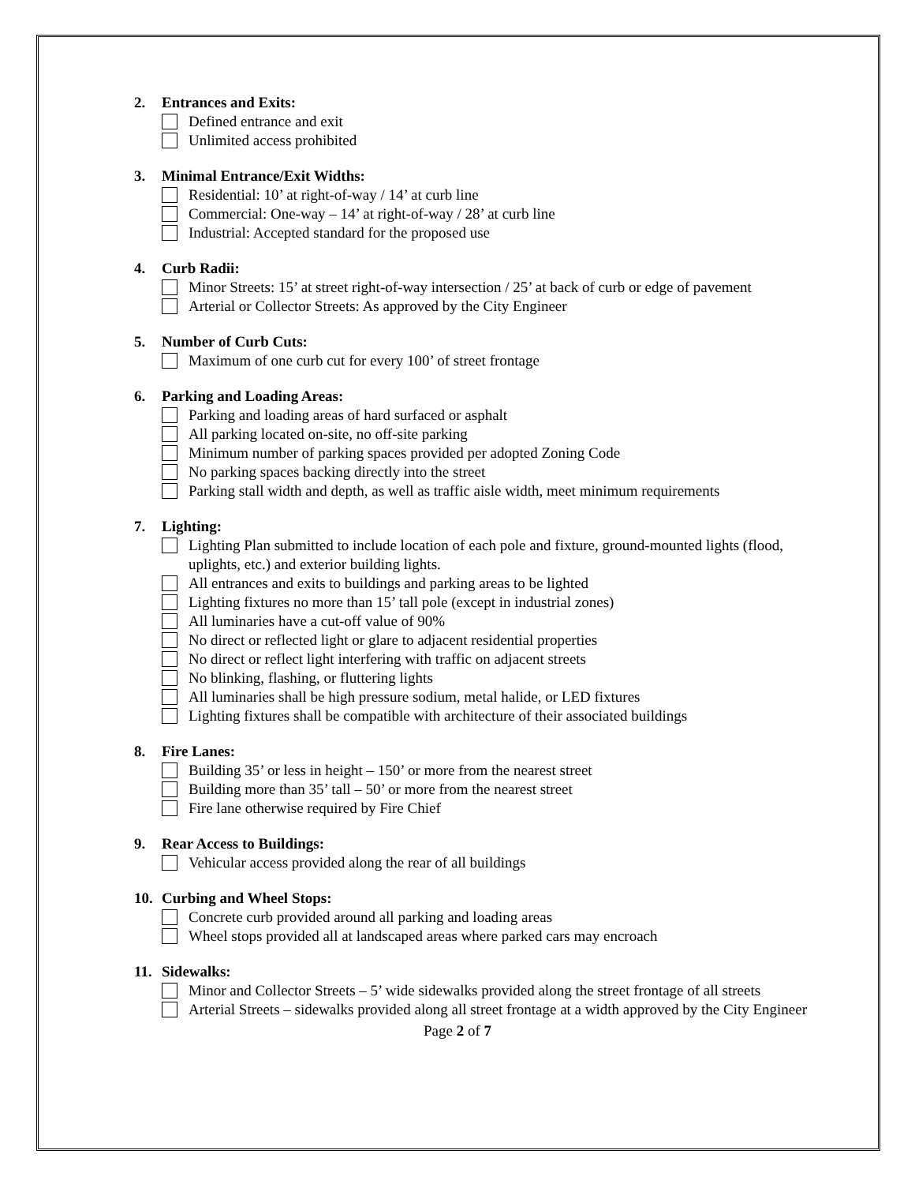2. Entrances and Exits:
Defined entrance and exit
Unlimited access prohibited
3. Minimal Entrance/Exit Widths:
Residential: 10’ at right-of-way / 14’ at curb line
Commercial: One-way – 14’ at right-of-way / 28’ at curb line
Industrial: Accepted standard for the proposed use
4. Curb Radii:
Minor Streets: 15’ at street right-of-way intersection / 25’ at back of curb or edge of pavement
Arterial or Collector Streets: As approved by the City Engineer
5. Number of Curb Cuts:
Maximum of one curb cut for every 100’ of street frontage
6. Parking and Loading Areas:
Parking and loading areas of hard surfaced or asphalt
All parking located on-site, no off-site parking
Minimum number of parking spaces provided per adopted Zoning Code
No parking spaces backing directly into the street
Parking stall width and depth, as well as traffic aisle width, meet minimum requirements
7. Lighting:
Lighting Plan submitted to include location of each pole and fixture, ground-mounted lights (flood, uplights, etc.) and exterior building lights.
All entrances and exits to buildings and parking areas to be lighted
Lighting fixtures no more than 15’ tall pole (except in industrial zones)
All luminaries have a cut-off value of 90%
No direct or reflected light or glare to adjacent residential properties
No direct or reflect light interfering with traffic on adjacent streets
No blinking, flashing, or fluttering lights
All luminaries shall be high pressure sodium, metal halide, or LED fixtures
Lighting fixtures shall be compatible with architecture of their associated buildings
8. Fire Lanes:
Building 35’ or less in height – 150’ or more from the nearest street
Building more than 35’ tall – 50’ or more from the nearest street
Fire lane otherwise required by Fire Chief
9. Rear Access to Buildings:
Vehicular access provided along the rear of all buildings
10. Curbing and Wheel Stops:
Concrete curb provided around all parking and loading areas
Wheel stops provided all at landscaped areas where parked cars may encroach
11. Sidewalks:
Minor and Collector Streets – 5’ wide sidewalks provided along the street frontage of all streets
Arterial Streets – sidewalks provided along all street frontage at a width approved by the City Engineer
Page 2 of 7